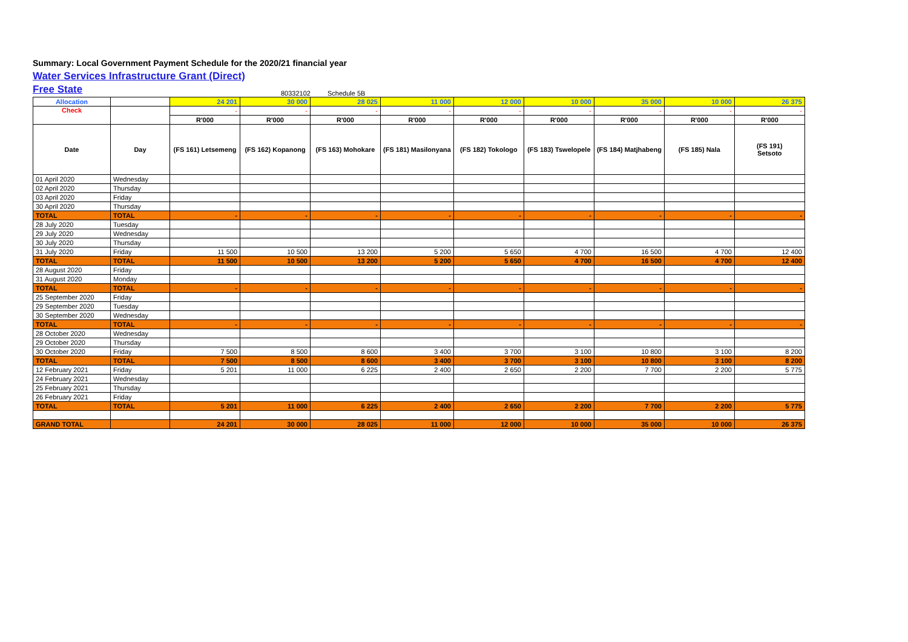Summary: Local Government Payment Schedule for the 2020/21 financial year
Water Services Infrastructure Grant (Direct)
Free State
80332102 Schedule 5B
| Allocation | | 24 201 | 30 000 | 28 025 | 11 000 | 12 000 | 10 000 | 35 000 | 10 000 | 26 375 |
| Check | | - | - | - | - | - | - | - | - | - |
| | | R'000 | R'000 | R'000 | R'000 | R'000 | R'000 | R'000 | R'000 | R'000 |
| Date | Day | (FS 161) Letsemeng | (FS 162) Kopanong | (FS 163) Mohokare | (FS 181) Masilonyana | (FS 182) Tokologo | (FS 183) Tswelopele | (FS 184) Matjhabeng | (FS 185) Nala | (FS 191) Setsoto |
| 01 April 2020 | Wednesday | | | | | | | | | |
| 02 April 2020 | Thursday | | | | | | | | | |
| 03 April 2020 | Friday | | | | | | | | | |
| 30 April 2020 | Thursday | | | | | | | | | |
| TOTAL | TOTAL | - | - | - | - | - | - | - | - | - |
| 28 July 2020 | Tuesday | | | | | | | | | |
| 29 July 2020 | Wednesday | | | | | | | | | |
| 30 July 2020 | Thursday | | | | | | | | | |
| 31 July 2020 | Friday | 11 500 | 10 500 | 13 200 | 5 200 | 5 650 | 4 700 | 16 500 | 4 700 | 12 400 |
| TOTAL | TOTAL | 11 500 | 10 500 | 13 200 | 5 200 | 5 650 | 4 700 | 16 500 | 4 700 | 12 400 |
| 28 August 2020 | Friday | | | | | | | | | |
| 31 August 2020 | Monday | | | | | | | | | |
| TOTAL | TOTAL | - | - | - | - | - | - | - | - | - |
| 25 September 2020 | Friday | | | | | | | | | |
| 29 September 2020 | Tuesday | | | | | | | | | |
| 30 September 2020 | Wednesday | | | | | | | | | |
| TOTAL | TOTAL | - | - | - | - | - | - | - | - | - |
| 28 October 2020 | Wednesday | | | | | | | | | |
| 29 October 2020 | Thursday | | | | | | | | | |
| 30 October 2020 | Friday | 7 500 | 8 500 | 8 600 | 3 400 | 3 700 | 3 100 | 10 800 | 3 100 | 8 200 |
| TOTAL | TOTAL | 7 500 | 8 500 | 8 600 | 3 400 | 3 700 | 3 100 | 10 800 | 3 100 | 8 200 |
| 12 February 2021 | Friday | 5 201 | 11 000 | 6 225 | 2 400 | 2 650 | 2 200 | 7 700 | 2 200 | 5 775 |
| 24 February 2021 | Wednesday | | | | | | | | | |
| 25 February 2021 | Thursday | | | | | | | | | |
| 26 February 2021 | Friday | | | | | | | | | |
| TOTAL | TOTAL | 5 201 | 11 000 | 6 225 | 2 400 | 2 650 | 2 200 | 7 700 | 2 200 | 5 775 |
| GRAND TOTAL | | 24 201 | 30 000 | 28 025 | 11 000 | 12 000 | 10 000 | 35 000 | 10 000 | 26 375 |